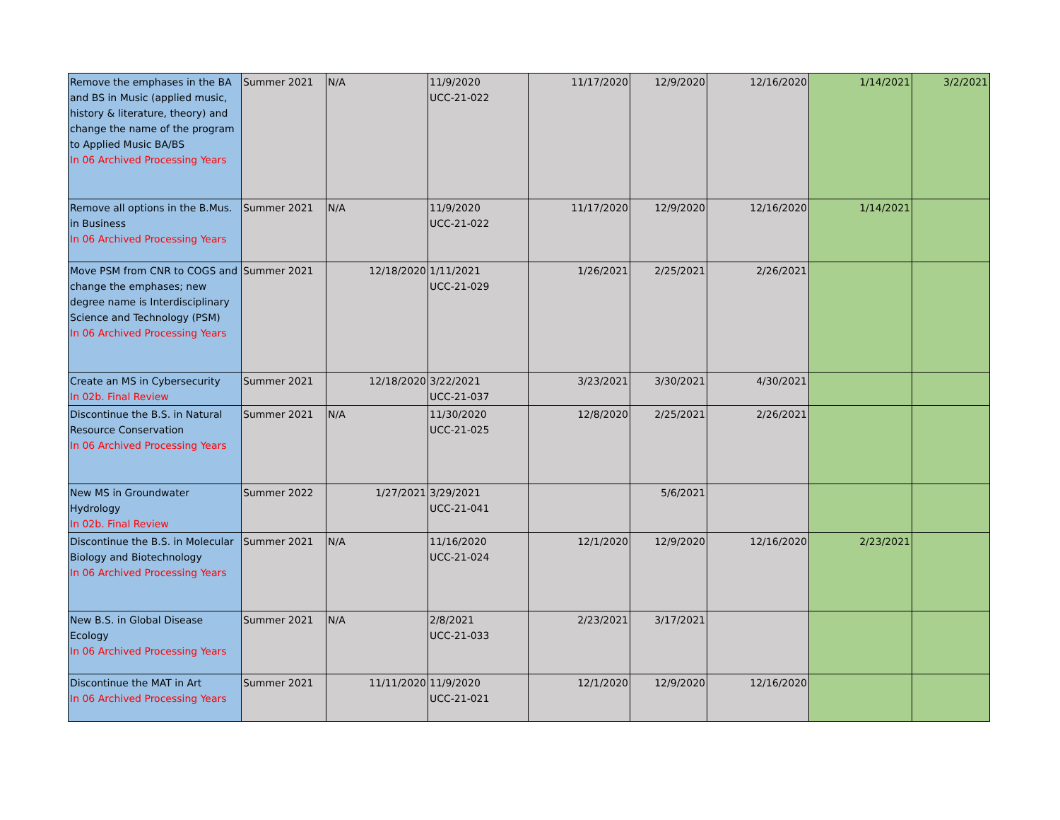| Remove the emphases in the BA and BS in Music (applied music, history & literature, theory) and change the name of the program to Applied Music BA/BS In 06 Archived Processing Years | Summer 2021 | N/A | 11/9/2020 UCC-21-022 | 11/17/2020 | 12/9/2020 | 12/16/2020 | 1/14/2021 | 3/2/2021 |
| Remove all options in the B.Mus. in Business In 06 Archived Processing Years | Summer 2021 | N/A | 11/9/2020 UCC-21-022 | 11/17/2020 | 12/9/2020 | 12/16/2020 | 1/14/2021 | |
| Move PSM from CNR to COGS and change the emphases; new degree name is Interdisciplinary Science and Technology (PSM) In 06 Archived Processing Years | Summer 2021 | 12/18/2020 | 1/11/2021 UCC-21-029 | 1/26/2021 | 2/25/2021 | 2/26/2021 | | |
| Create an MS in Cybersecurity In 02b. Final Review | Summer 2021 | 12/18/2020 | 3/22/2021 UCC-21-037 | 3/23/2021 | 3/30/2021 | 4/30/2021 | | |
| Discontinue the B.S. in Natural Resource Conservation In 06 Archived Processing Years | Summer 2021 | N/A | 11/30/2020 UCC-21-025 | 12/8/2020 | 2/25/2021 | 2/26/2021 | | |
| New MS in Groundwater Hydrology In 02b. Final Review | Summer 2022 | 1/27/2021 | 3/29/2021 UCC-21-041 | | 5/6/2021 | | | |
| Discontinue the B.S. in Molecular Biology and Biotechnology In 06 Archived Processing Years | Summer 2021 | N/A | 11/16/2020 UCC-21-024 | 12/1/2020 | 12/9/2020 | 12/16/2020 | 2/23/2021 | |
| New B.S. in Global Disease Ecology In 06 Archived Processing Years | Summer 2021 | N/A | 2/8/2021 UCC-21-033 | 2/23/2021 | 3/17/2021 | | | |
| Discontinue the MAT in Art In 06 Archived Processing Years | Summer 2021 | 11/11/2020 | 11/9/2020 UCC-21-021 | 12/1/2020 | 12/9/2020 | 12/16/2020 | | |